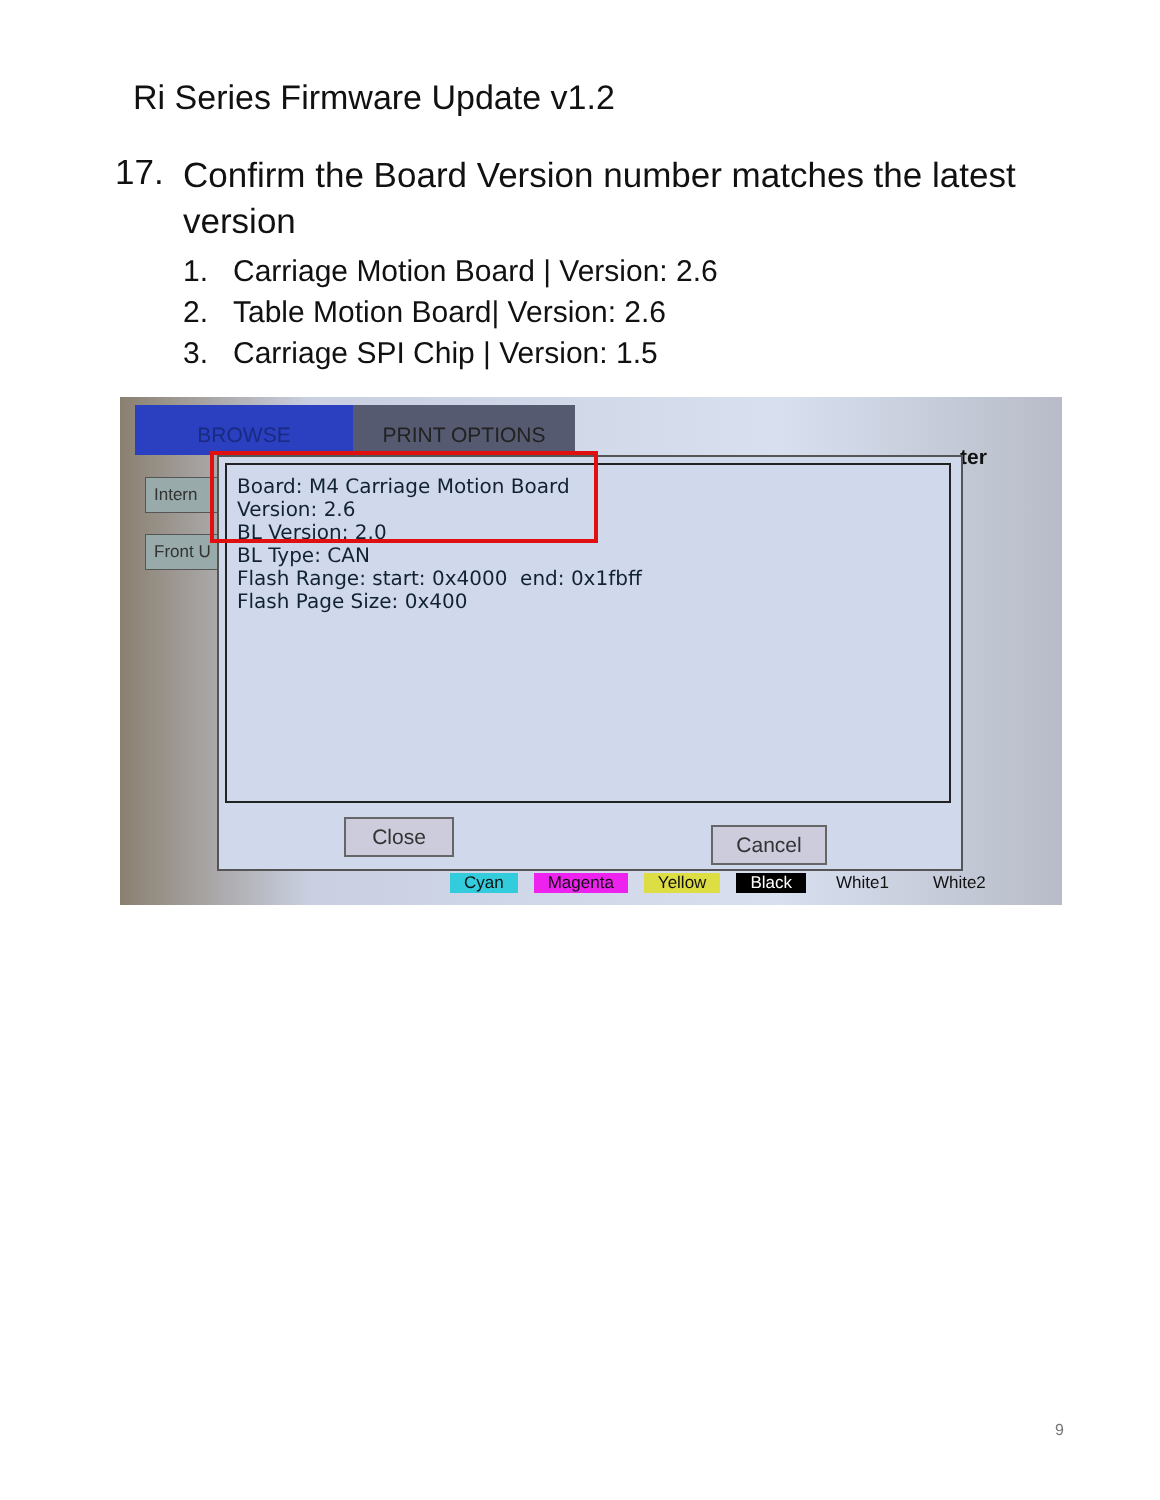Ri Series Firmware Update v1.2
17. Confirm the Board Version number matches the latest version
1. Carriage Motion Board | Version: 2.6
2. Table Motion Board| Version: 2.6
3. Carriage SPI Chip | Version: 1.5
BROWSE PRINT OPTIONS
ter
Intern
Front U
Board: M4 Carriage Motion Board
Version: 2.6
BL Version: 2.0
BL Type: CAN
Flash Range: start: 0x4000 end: 0x1fbff
Flash Page Size: 0x400
Close Cancel
Cyan Magenta Yellow Black White1 White2
9